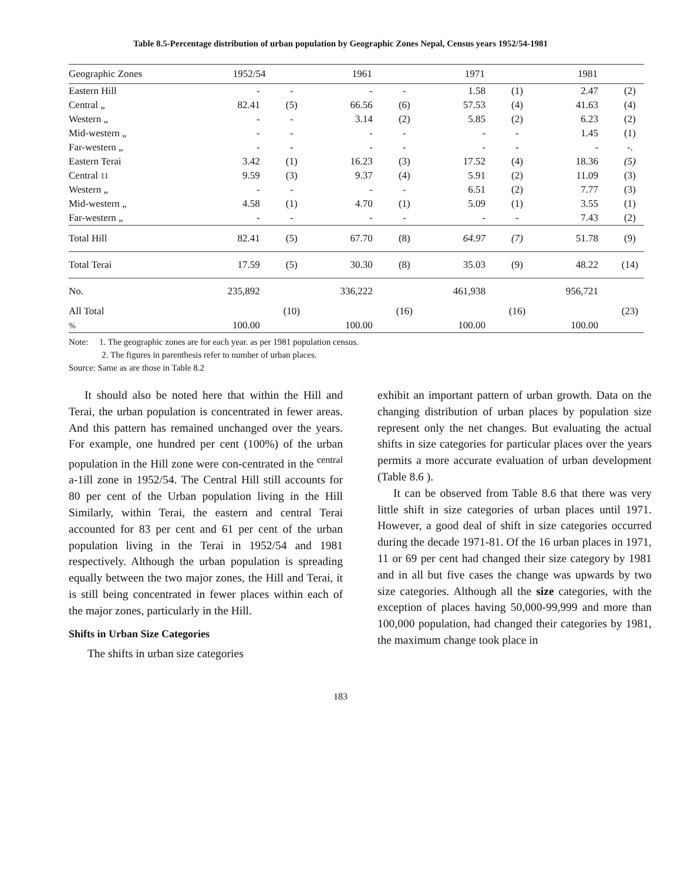Table 8.5-Percentage distribution of urban population by Geographic Zones Nepal, Census years 1952/54-1981
| Geographic Zones | 1952/54 | | 1961 | | 1971 | | 1981 | |
| --- | --- | --- | --- | --- | --- | --- | --- | --- |
| Eastern Hill | - | - | - | - | 1.58 | (1) | 2.47 | (2) |
| Central „ | 82.41 | (5) | 66.56 | (6) | 57.53 | (4) | 41.63 | (4) |
| Western „ | - | - | 3.14 | (2) | 5.85 | (2) | 6.23 | (2) |
| Mid-western „ | - | - | - | - | - | - | 1.45 | (1) |
| Far-western „ | - | - | - | - | - | - | - | -. |
| Eastern Terai | 3.42 | (1) | 16.23 | (3) | 17.52 | (4) | 18.36 | (5) |
| Central 11 | 9.59 | (3) | 9.37 | (4) | 5.91 | (2) | 11.09 | (3) |
| Western „ | - | - | - | - | 6.51 | (2) | 7.77 | (3) |
| Mid-western „ | 4.58 | (1) | 4.70 | (1) | 5.09 | (1) | 3.55 | (1) |
| Far-western „ | - | - | - | - | - | - | 7.43 | (2) |
| Total Hill | 82.41 | (5) | 67.70 | (8) | 64.97 | (7) | 51.78 | (9) |
| Total Terai | 17.59 | (5) | 30.30 | (8) | 35.03 | (9) | 48.22 | (14) |
| No. | 235,892 | | 336,222 | | 461,938 | | 956,721 | |
| All Total | | (10) | | (16) | | (16) | | (23) |
| % | 100.00 | | 100.00 | | 100.00 | | 100.00 | |
Note: 1. The geographic zones are for each year. as per 1981 population census.
2. The figures in parenthesis refer to number of urban places.
Source: Same as are those in Table 8.2
It should also be noted here that within the Hill and Terai, the urban population is concentrated in fewer areas. And this pattern has remained unchanged over the years. For example, one hundred per cent (100%) of the urban population in the Hill zone were con-centrated in the <sup>central</sup> a-1ill zone in 1952/54. The Central Hill still accounts for 80 per cent of the Urban population living in the Hill Similarly, within Terai, the eastern and central Terai accounted for 83 per cent and 61 per cent of the urban population living in the Terai in 1952/54 and 1981 respectively. Although the urban population is spreading equally between the two major zones, the Hill and Terai, it is still being concentrated in fewer places within each of the major zones, particularly in the Hill.
Shifts in Urban Size Categories
The shifts in urban size categories
exhibit an important pattern of urban growth. Data on the changing distribution of urban places by population size represent only the net changes. But evaluating the actual shifts in size categories for particular places over the years permits a more accurate evaluation of urban development (Table 8.6 ).
It can be observed from Table 8.6 that there was very little shift in size categories of urban places until 1971. However, a good deal of shift in size categories occurred during the decade 1971-81. Of the 16 urban places in 1971, 11 or 69 per cent had changed their size category by 1981 and in all but five cases the change was upwards by two size categories. Although all the size categories, with the exception of places having 50,000-99,999 and more than 100,000 population, had changed their categories by 1981, the maximum change took place in
183